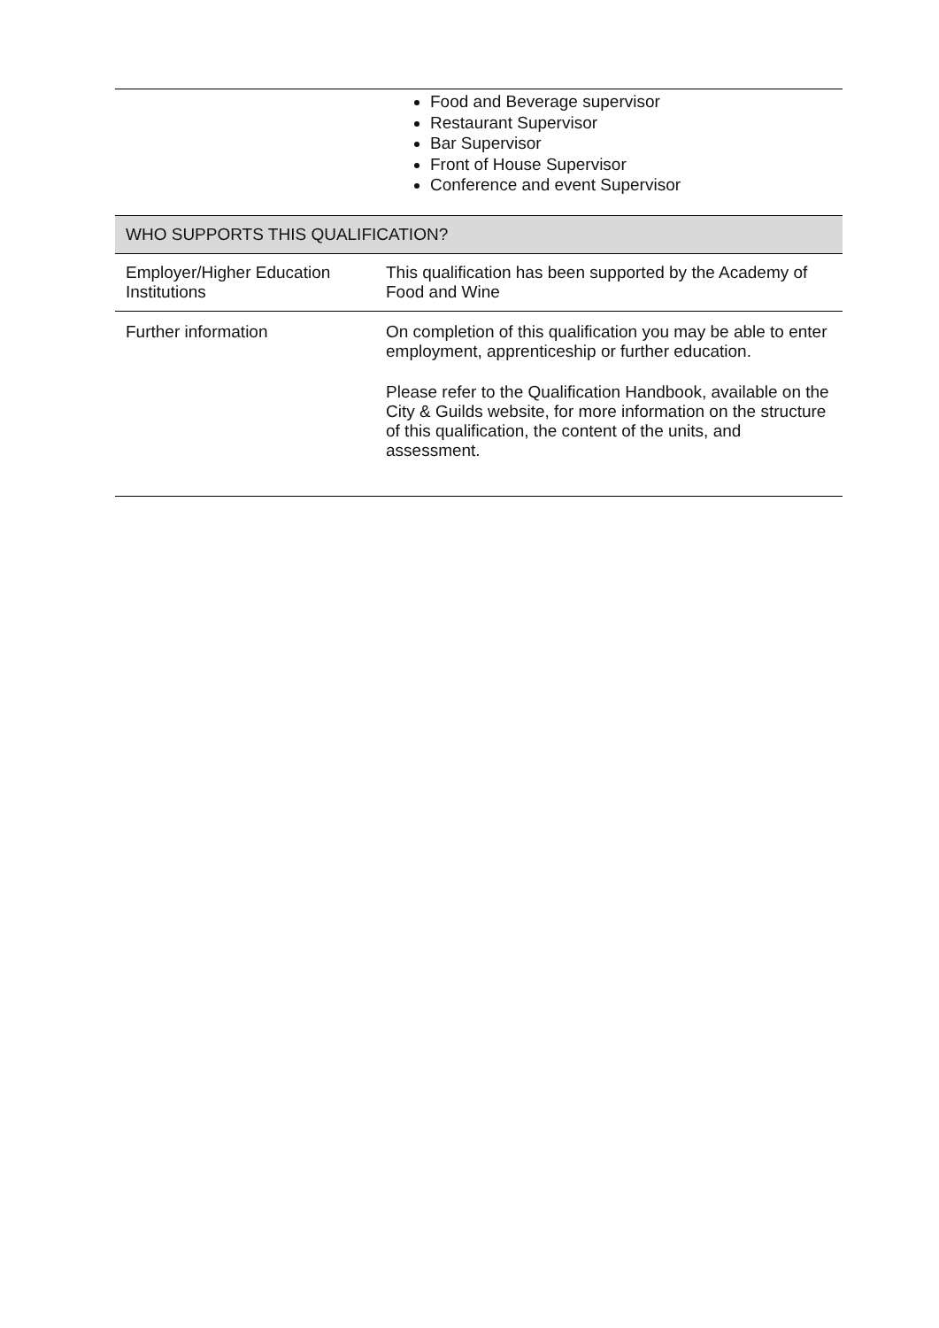| | Food and Beverage supervisor Restaurant Supervisor Bar Supervisor Front of House Supervisor Conference and event Supervisor |
| WHO SUPPORTS THIS QUALIFICATION? | |
| Employer/Higher Education Institutions | This qualification has been supported by the Academy of Food and Wine |
| Further information | On completion of this qualification you may be able to enter employment, apprenticeship or further education. Please refer to the Qualification Handbook, available on the City & Guilds website, for more information on the structure of this qualification, the content of the units, and assessment. |